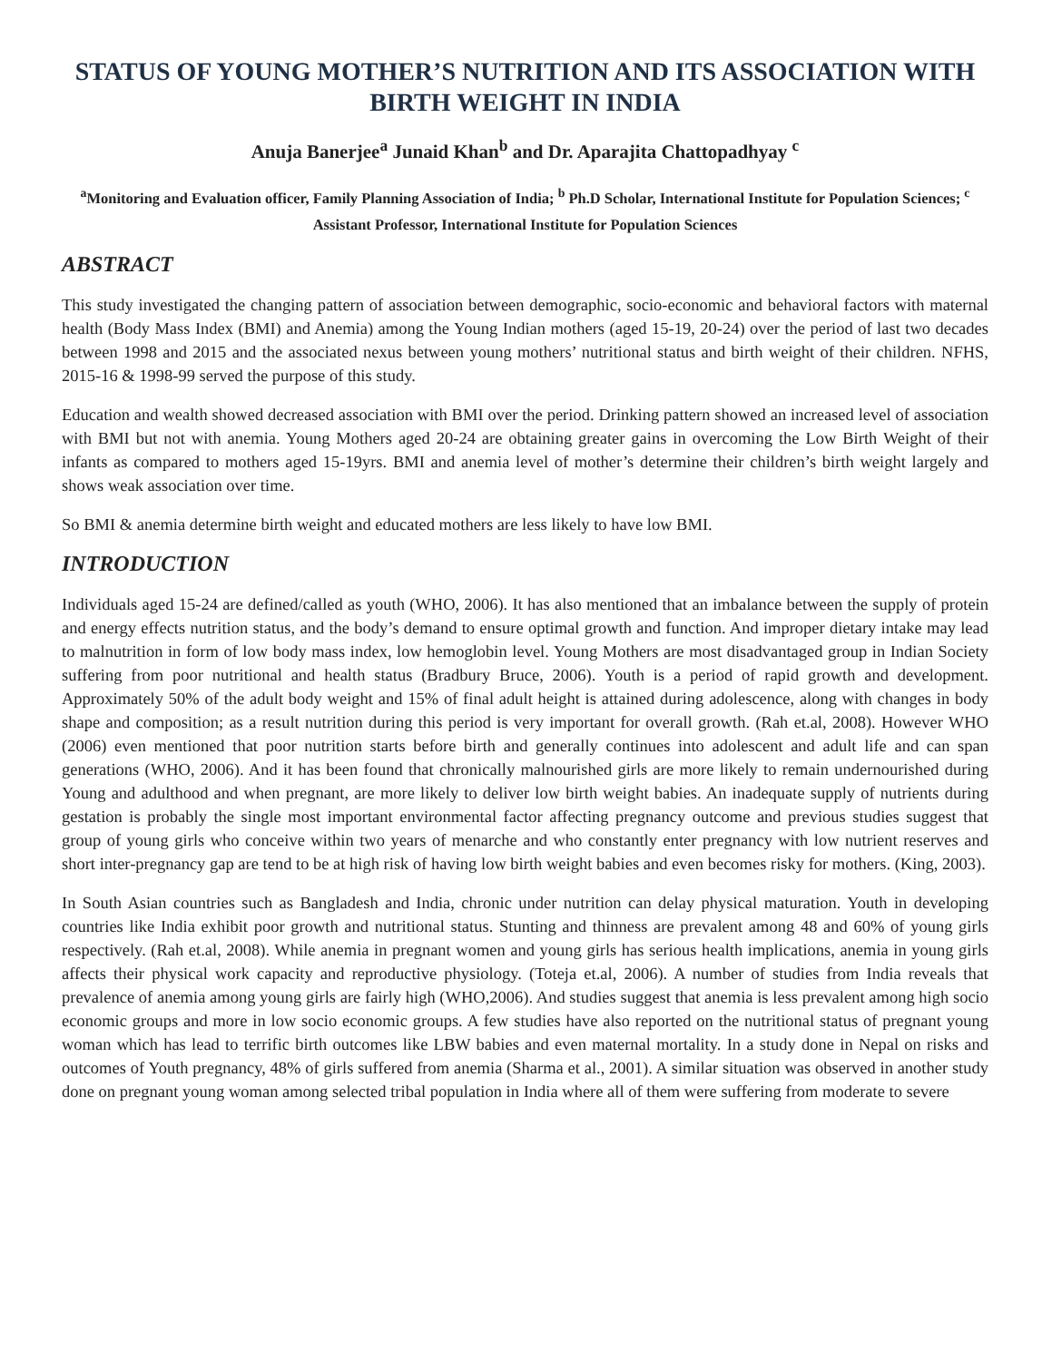STATUS OF YOUNG MOTHER’S NUTRITION AND ITS ASSOCIATION WITH BIRTH WEIGHT IN INDIA
Anuja Banerjee<sup>a</sup> Junaid Khan<sup>b</sup> and Dr. Aparajita Chattopadhyay <sup>c</sup>
<sup>a</sup> Monitoring and Evaluation officer, Family Planning Association of India; <sup>b</sup> Ph.D Scholar, International Institute for Population Sciences; <sup>c</sup> Assistant Professor, International Institute for Population Sciences
ABSTRACT
This study investigated the changing pattern of association between demographic, socio-economic and behavioral factors with maternal health (Body Mass Index (BMI) and Anemia) among the Young Indian mothers (aged 15-19, 20-24) over the period of last two decades between 1998 and 2015 and the associated nexus between young mothers’ nutritional status and birth weight of their children. NFHS, 2015-16 & 1998-99 served the purpose of this study.
Education and wealth showed decreased association with BMI over the period. Drinking pattern showed an increased level of association with BMI but not with anemia. Young Mothers aged 20-24 are obtaining greater gains in overcoming the Low Birth Weight of their infants as compared to mothers aged 15-19yrs. BMI and anemia level of mother’s determine their children’s birth weight largely and shows weak association over time.
So BMI & anemia determine birth weight and educated mothers are less likely to have low BMI.
INTRODUCTION
Individuals aged 15-24 are defined/called as youth (WHO, 2006). It has also mentioned that an imbalance between the supply of protein and energy effects nutrition status, and the body’s demand to ensure optimal growth and function. And improper dietary intake may lead to malnutrition in form of low body mass index, low hemoglobin level. Young Mothers are most disadvantaged group in Indian Society suffering from poor nutritional and health status (Bradbury Bruce, 2006). Youth is a period of rapid growth and development. Approximately 50% of the adult body weight and 15% of final adult height is attained during adolescence, along with changes in body shape and composition; as a result nutrition during this period is very important for overall growth. (Rah et.al, 2008). However WHO (2006) even mentioned that poor nutrition starts before birth and generally continues into adolescent and adult life and can span generations (WHO, 2006). And it has been found that chronically malnourished girls are more likely to remain undernourished during Young and adulthood and when pregnant, are more likely to deliver low birth weight babies. An inadequate supply of nutrients during gestation is probably the single most important environmental factor affecting pregnancy outcome and previous studies suggest that group of young girls who conceive within two years of menarche and who constantly enter pregnancy with low nutrient reserves and short inter-pregnancy gap are tend to be at high risk of having low birth weight babies and even becomes risky for mothers. (King, 2003).
In South Asian countries such as Bangladesh and India, chronic under nutrition can delay physical maturation. Youth in developing countries like India exhibit poor growth and nutritional status. Stunting and thinness are prevalent among 48 and 60% of young girls respectively. (Rah et.al, 2008). While anemia in pregnant women and young girls has serious health implications, anemia in young girls affects their physical work capacity and reproductive physiology. (Toteja et.al, 2006). A number of studies from India reveals that prevalence of anemia among young girls are fairly high (WHO,2006). And studies suggest that anemia is less prevalent among high socio economic groups and more in low socio economic groups. A few studies have also reported on the nutritional status of pregnant young woman which has lead to terrific birth outcomes like LBW babies and even maternal mortality. In a study done in Nepal on risks and outcomes of Youth pregnancy, 48% of girls suffered from anemia (Sharma et al., 2001). A similar situation was observed in another study done on pregnant young woman among selected tribal population in India where all of them were suffering from moderate to severe